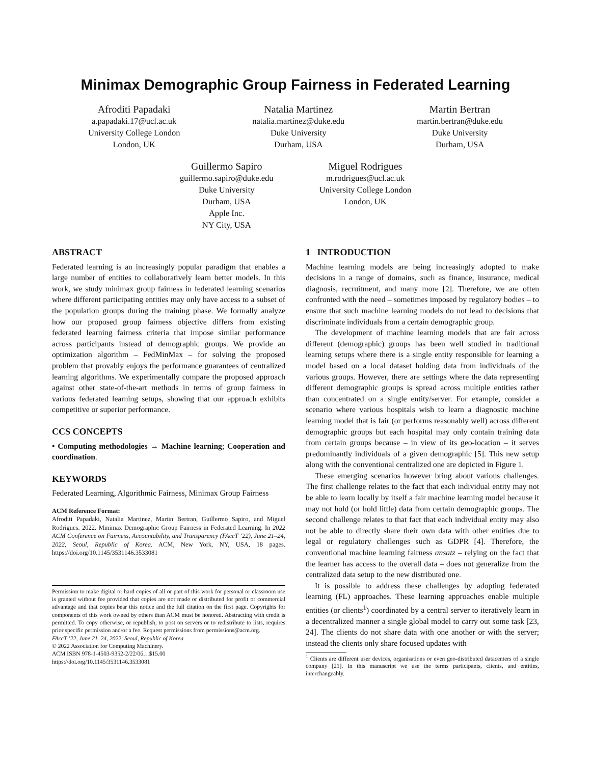Minimax Demographic Group Fairness in Federated Learning
Afroditi Papadaki
a.papadaki.17@ucl.ac.uk
University College London
London, UK
Natalia Martinez
natalia.martinez@duke.edu
Duke University
Durham, USA
Martin Bertran
martin.bertran@duke.edu
Duke University
Durham, USA
Guillermo Sapiro
guillermo.sapiro@duke.edu
Duke University
Durham, USA
Apple Inc.
NY City, USA
Miguel Rodrigues
m.rodrigues@ucl.ac.uk
University College London
London, UK
ABSTRACT
Federated learning is an increasingly popular paradigm that enables a large number of entities to collaboratively learn better models. In this work, we study minimax group fairness in federated learning scenarios where different participating entities may only have access to a subset of the population groups during the training phase. We formally analyze how our proposed group fairness objective differs from existing federated learning fairness criteria that impose similar performance across participants instead of demographic groups. We provide an optimization algorithm – FedMinMax – for solving the proposed problem that provably enjoys the performance guarantees of centralized learning algorithms. We experimentally compare the proposed approach against other state-of-the-art methods in terms of group fairness in various federated learning setups, showing that our approach exhibits competitive or superior performance.
CCS CONCEPTS
• Computing methodologies → Machine learning; Cooperation and coordination.
KEYWORDS
Federated Learning, Algorithmic Fairness, Minimax Group Fairness
ACM Reference Format:
Afroditi Papadaki, Natalia Martinez, Martin Bertran, Guillermo Sapiro, and Miguel Rodrigues. 2022. Minimax Demographic Group Fairness in Federated Learning. In 2022 ACM Conference on Fairness, Accountability, and Transparency (FAccT ’22), June 21–24, 2022, Seoul, Republic of Korea. ACM, New York, NY, USA, 18 pages. https://doi.org/10.1145/3531146.3533081
Permission to make digital or hard copies of all or part of this work for personal or classroom use is granted without fee provided that copies are not made or distributed for profit or commercial advantage and that copies bear this notice and the full citation on the first page. Copyrights for components of this work owned by others than ACM must be honored. Abstracting with credit is permitted. To copy otherwise, or republish, to post on servers or to redistribute to lists, requires prior specific permission and/or a fee. Request permissions from permissions@acm.org.
FAccT ’22, June 21–24, 2022, Seoul, Republic of Korea
© 2022 Association for Computing Machinery.
ACM ISBN 978-1-4503-9352-2/22/06…$15.00
https://doi.org/10.1145/3531146.3533081
1 INTRODUCTION
Machine learning models are being increasingly adopted to make decisions in a range of domains, such as finance, insurance, medical diagnosis, recruitment, and many more [2]. Therefore, we are often confronted with the need – sometimes imposed by regulatory bodies – to ensure that such machine learning models do not lead to decisions that discriminate individuals from a certain demographic group.
The development of machine learning models that are fair across different (demographic) groups has been well studied in traditional learning setups where there is a single entity responsible for learning a model based on a local dataset holding data from individuals of the various groups. However, there are settings where the data representing different demographic groups is spread across multiple entities rather than concentrated on a single entity/server. For example, consider a scenario where various hospitals wish to learn a diagnostic machine learning model that is fair (or performs reasonably well) across different demographic groups but each hospital may only contain training data from certain groups because – in view of its geo-location – it serves predominantly individuals of a given demographic [5]. This new setup along with the conventional centralized one are depicted in Figure 1.
These emerging scenarios however bring about various challenges. The first challenge relates to the fact that each individual entity may not be able to learn locally by itself a fair machine learning model because it may not hold (or hold little) data from certain demographic groups. The second challenge relates to that fact that each individual entity may also not be able to directly share their own data with other entities due to legal or regulatory challenges such as GDPR [4]. Therefore, the conventional machine learning fairness ansatz – relying on the fact that the learner has access to the overall data – does not generalize from the centralized data setup to the new distributed one.
It is possible to address these challenges by adopting federated learning (FL) approaches. These learning approaches enable multiple entities (or clients<sup>1</sup>) coordinated by a central server to iteratively learn in a decentralized manner a single global model to carry out some task [23, 24]. The clients do not share data with one another or with the server; instead the clients only share focused updates with
<sup>1</sup> Clients are different user devices, organisations or even geo-distributed datacenters of a single company [21]. In this manuscript we use the terms participants, clients, and entities, interchangeably.